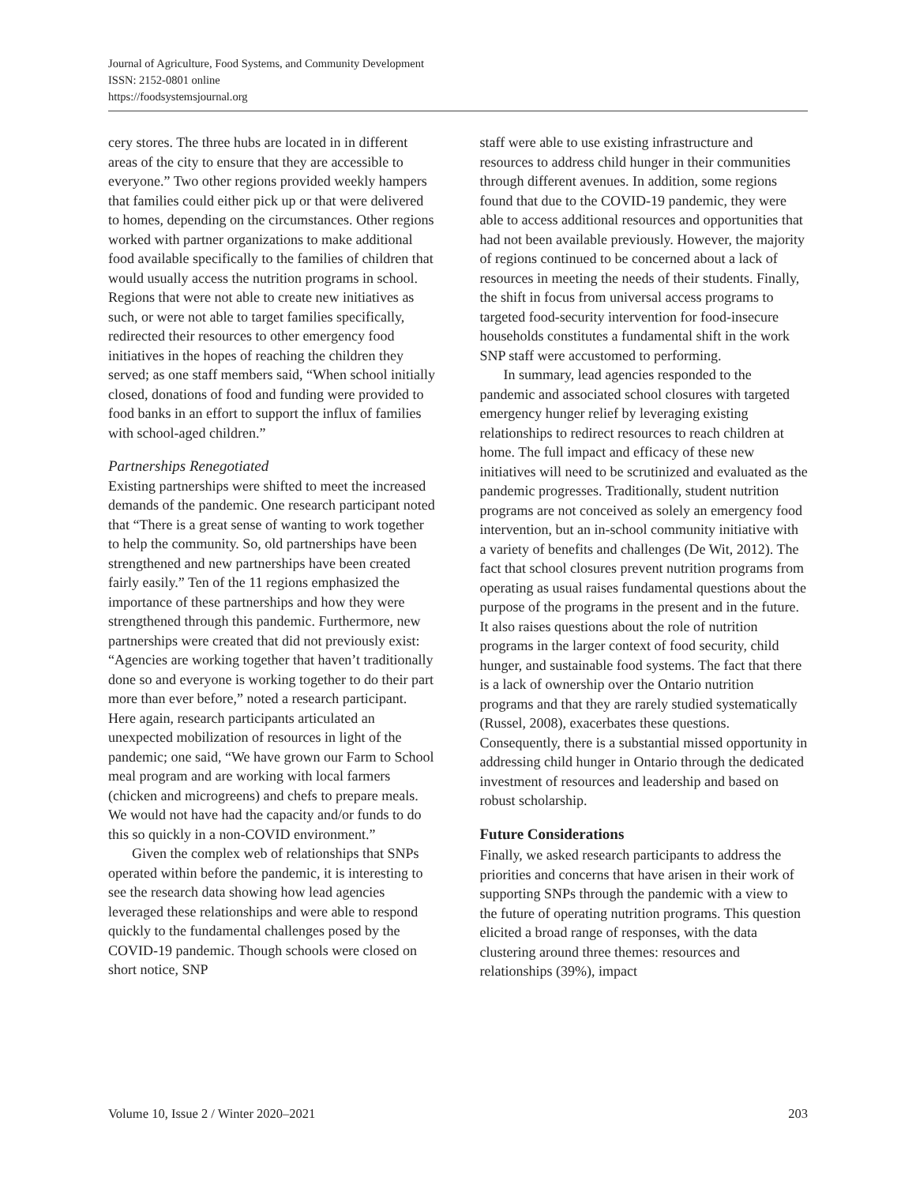Journal of Agriculture, Food Systems, and Community Development
ISSN: 2152-0801 online
https://foodsystemsjournal.org
cery stores. The three hubs are located in in different areas of the city to ensure that they are accessible to everyone.” Two other regions provided weekly hampers that families could either pick up or that were delivered to homes, depending on the circumstances. Other regions worked with partner organizations to make additional food available specifically to the families of children that would usually access the nutrition programs in school. Regions that were not able to create new initiatives as such, or were not able to target families specifically, redirected their resources to other emergency food initiatives in the hopes of reaching the children they served; as one staff members said, “When school initially closed, donations of food and funding were provided to food banks in an effort to support the influx of families with school-aged children.”
Partnerships Renegotiated
Existing partnerships were shifted to meet the increased demands of the pandemic. One research participant noted that “There is a great sense of wanting to work together to help the community. So, old partnerships have been strengthened and new partnerships have been created fairly easily.” Ten of the 11 regions emphasized the importance of these partnerships and how they were strengthened through this pandemic. Furthermore, new partnerships were created that did not previously exist: “Agencies are working together that haven’t traditionally done so and everyone is working together to do their part more than ever before,” noted a research participant. Here again, research participants articulated an unexpected mobilization of resources in light of the pandemic; one said, “We have grown our Farm to School meal program and are working with local farmers (chicken and microgreens) and chefs to prepare meals. We would not have had the capacity and/or funds to do this so quickly in a non-COVID environment.”
Given the complex web of relationships that SNPs operated within before the pandemic, it is interesting to see the research data showing how lead agencies leveraged these relationships and were able to respond quickly to the fundamental challenges posed by the COVID-19 pandemic. Though schools were closed on short notice, SNP
staff were able to use existing infrastructure and resources to address child hunger in their communities through different avenues. In addition, some regions found that due to the COVID-19 pandemic, they were able to access additional resources and opportunities that had not been available previously. However, the majority of regions continued to be concerned about a lack of resources in meeting the needs of their students. Finally, the shift in focus from universal access programs to targeted food-security intervention for food-insecure households constitutes a fundamental shift in the work SNP staff were accustomed to performing.
In summary, lead agencies responded to the pandemic and associated school closures with targeted emergency hunger relief by leveraging existing relationships to redirect resources to reach children at home. The full impact and efficacy of these new initiatives will need to be scrutinized and evaluated as the pandemic progresses. Traditionally, student nutrition programs are not conceived as solely an emergency food intervention, but an in-school community initiative with a variety of benefits and challenges (De Wit, 2012). The fact that school closures prevent nutrition programs from operating as usual raises fundamental questions about the purpose of the programs in the present and in the future. It also raises questions about the role of nutrition programs in the larger context of food security, child hunger, and sustainable food systems. The fact that there is a lack of ownership over the Ontario nutrition programs and that they are rarely studied systematically (Russel, 2008), exacerbates these questions. Consequently, there is a substantial missed opportunity in addressing child hunger in Ontario through the dedicated investment of resources and leadership and based on robust scholarship.
Future Considerations
Finally, we asked research participants to address the priorities and concerns that have arisen in their work of supporting SNPs through the pandemic with a view to the future of operating nutrition programs. This question elicited a broad range of responses, with the data clustering around three themes: resources and relationships (39%), impact
Volume 10, Issue 2 / Winter 2020–2021 203